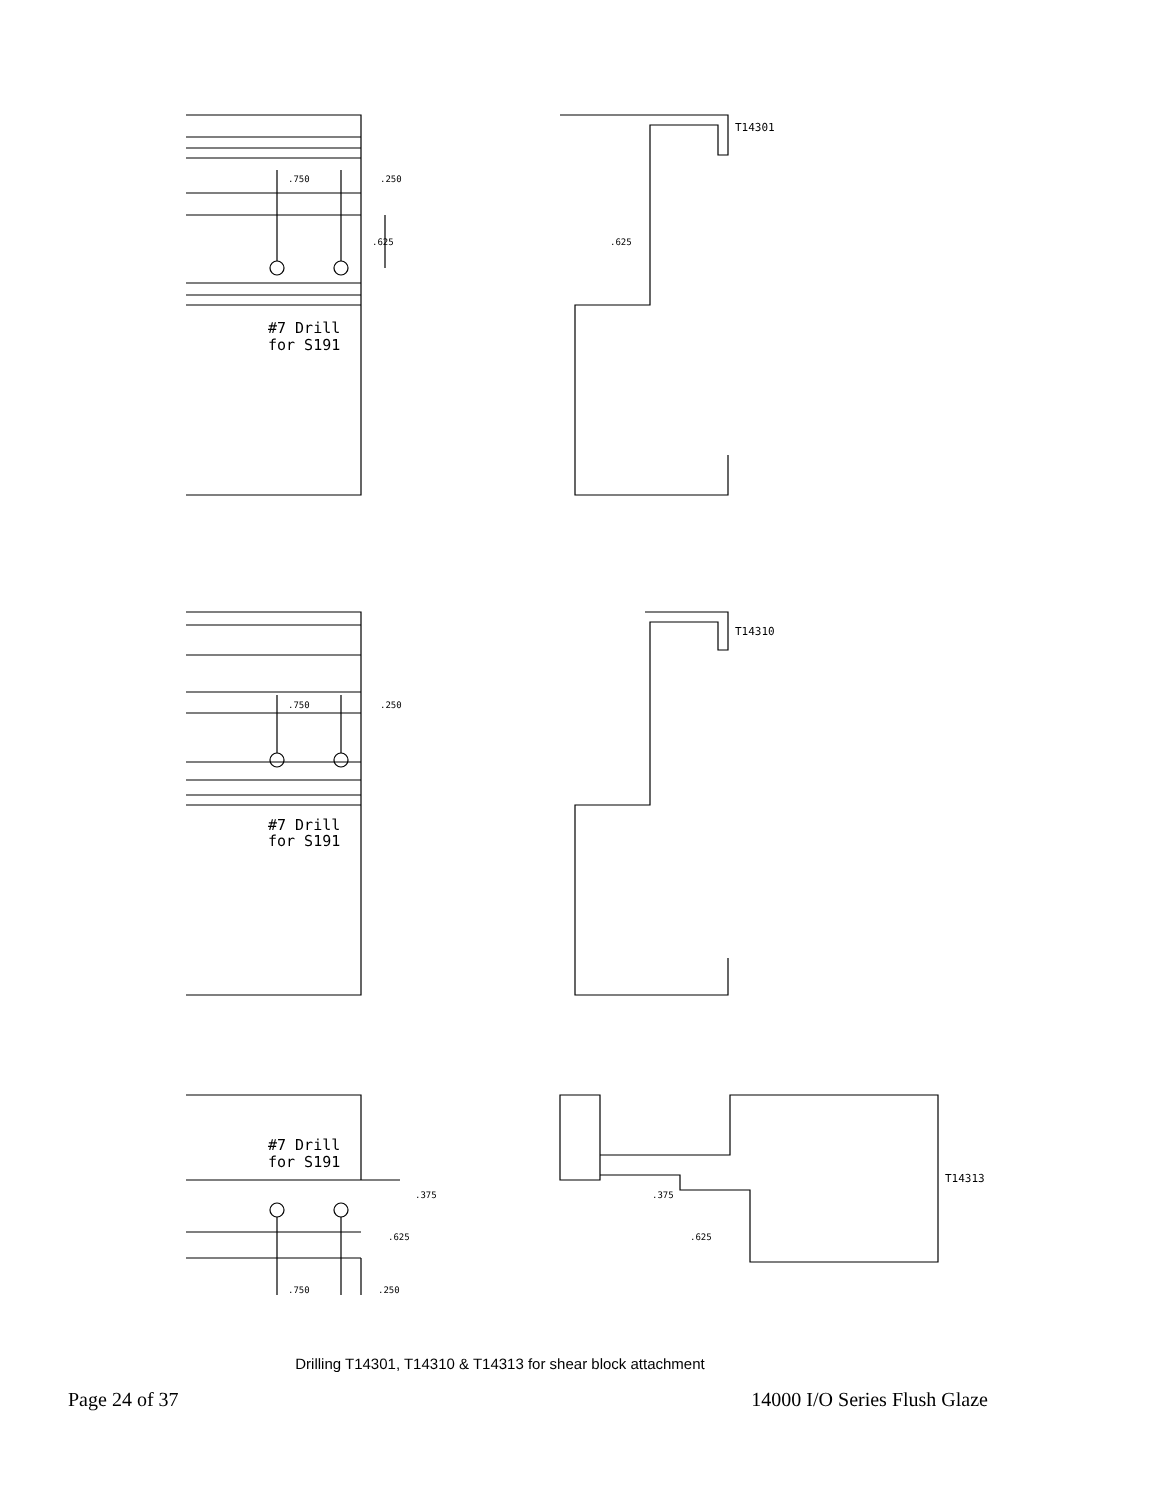.750
.250
.625
#7 Drill
for S191
T14301
.625
.750
.250
#7 Drill
for S191
T14310
#7 Drill
for S191
.375
.625
.750
.250
T14313
.375
.625
Drilling T14301, T14310 & T14313 for shear block attachment
Page 24 of 37 14000 I/O Series Flush Glaze